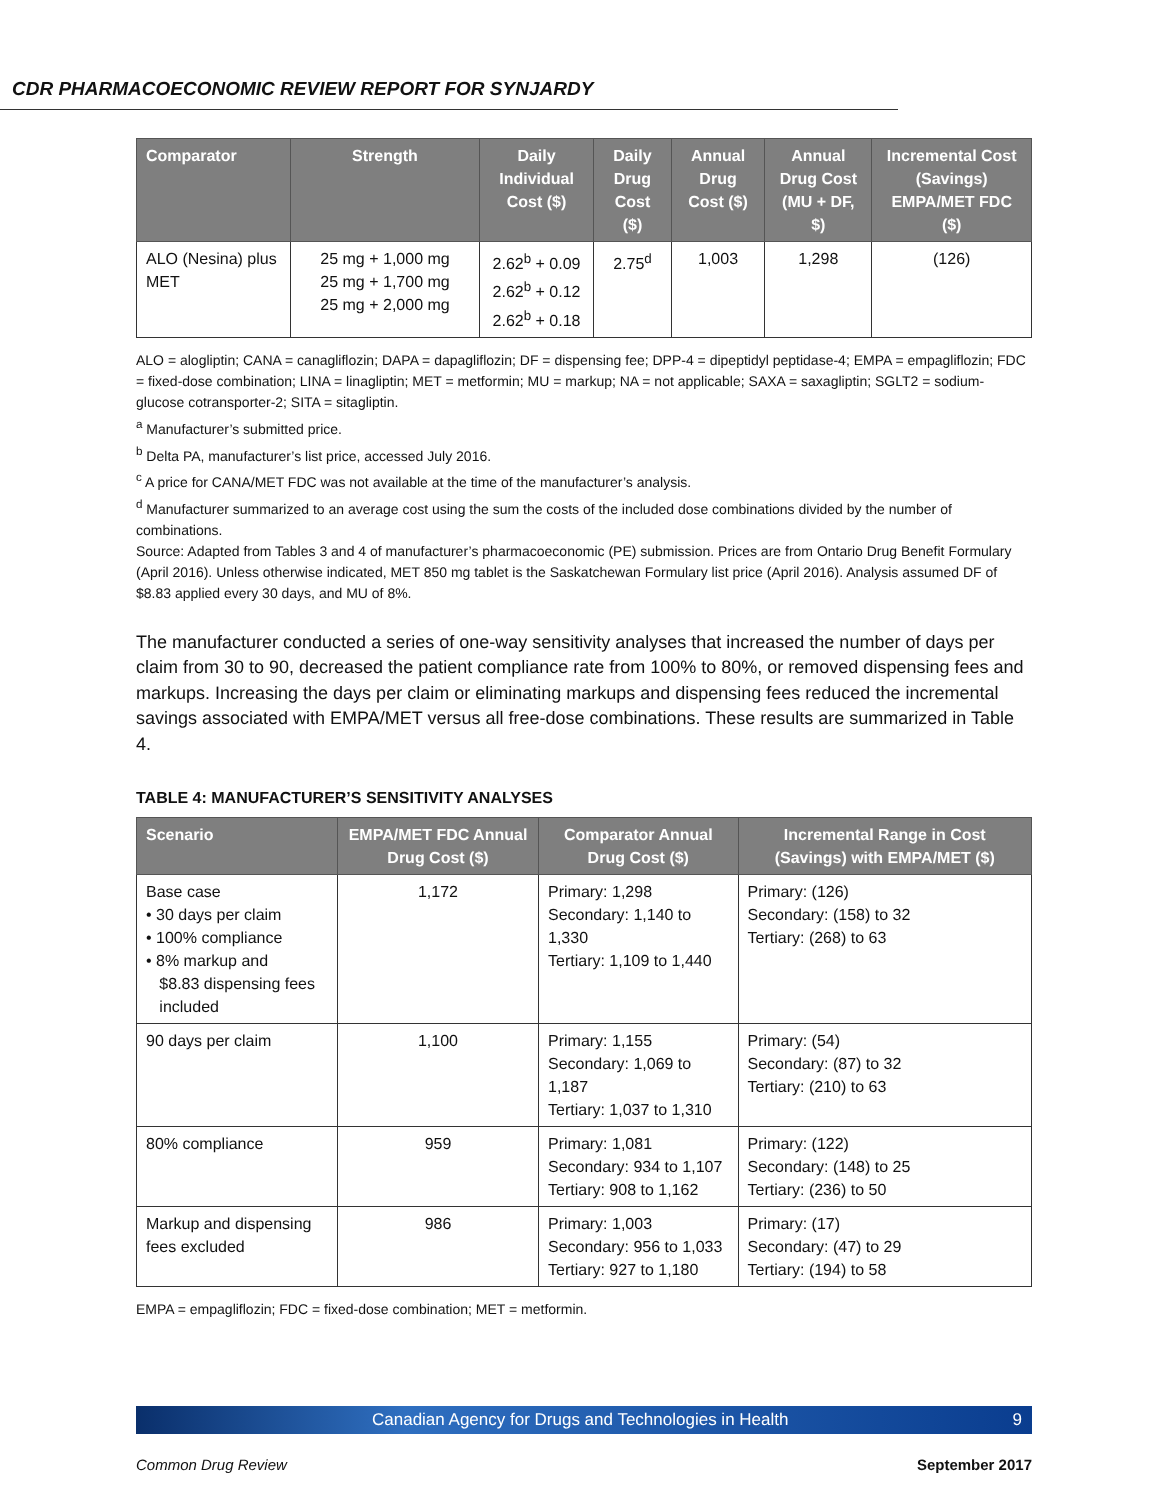CDR PHARMACOECONOMIC REVIEW REPORT FOR SYNJARDY
| Comparator | Strength | Daily Individual Cost ($) | Daily Drug Cost ($) | Annual Drug Cost ($) | Annual Drug Cost (MU + DF, $) | Incremental Cost (Savings) EMPA/MET FDC ($) |
| --- | --- | --- | --- | --- | --- | --- |
| ALO (Nesina) plus MET | 25 mg + 1,000 mg 25 mg + 1,700 mg 25 mg + 2,000 mg | 2.62<sup>b</sup> + 0.09 2.62<sup>b</sup> + 0.12 2.62<sup>b</sup> + 0.18 | 2.75<sup>d</sup> | 1,003 | 1,298 | (126) |
ALO = alogliptin; CANA = canagliflozin; DAPA = dapagliflozin; DF = dispensing fee; DPP-4 = dipeptidyl peptidase-4; EMPA = empagliflozin; FDC = fixed-dose combination; LINA = linagliptin; MET = metformin; MU = markup; NA = not applicable; SAXA = saxagliptin; SGLT2 = sodium-glucose cotransporter-2; SITA = sitagliptin.
<sup>a</sup> Manufacturer’s submitted price.
<sup>b</sup> Delta PA, manufacturer’s list price, accessed July 2016.
<sup>c</sup> A price for CANA/MET FDC was not available at the time of the manufacturer’s analysis.
<sup>d</sup> Manufacturer summarized to an average cost using the sum the costs of the included dose combinations divided by the number of combinations.
Source: Adapted from Tables 3 and 4 of manufacturer’s pharmacoeconomic (PE) submission. Prices are from Ontario Drug Benefit Formulary (April 2016). Unless otherwise indicated, MET 850 mg tablet is the Saskatchewan Formulary list price (April 2016). Analysis assumed DF of $8.83 applied every 30 days, and MU of 8%.
The manufacturer conducted a series of one-way sensitivity analyses that increased the number of days per claim from 30 to 90, decreased the patient compliance rate from 100% to 80%, or removed dispensing fees and markups. Increasing the days per claim or eliminating markups and dispensing fees reduced the incremental savings associated with EMPA/MET versus all free-dose combinations. These results are summarized in Table 4.
TABLE 4: MANUFACTURER’S SENSITIVITY ANALYSES
| Scenario | EMPA/MET FDC Annual Drug Cost ($) | Comparator Annual Drug Cost ($) | Incremental Range in Cost (Savings) with EMPA/MET ($) |
| --- | --- | --- | --- |
| Base case • 30 days per claim • 100% compliance • 8% markup and $8.83 dispensing fees included | 1,172 | Primary: 1,298 Secondary: 1,140 to 1,330 Tertiary: 1,109 to 1,440 | Primary: (126) Secondary: (158) to 32 Tertiary: (268) to 63 |
| 90 days per claim | 1,100 | Primary: 1,155 Secondary: 1,069 to 1,187 Tertiary: 1,037 to 1,310 | Primary: (54) Secondary: (87) to 32 Tertiary: (210) to 63 |
| 80% compliance | 959 | Primary: 1,081 Secondary: 934 to 1,107 Tertiary: 908 to 1,162 | Primary: (122) Secondary: (148) to 25 Tertiary: (236) to 50 |
| Markup and dispensing fees excluded | 986 | Primary: 1,003 Secondary: 956 to 1,033 Tertiary: 927 to 1,180 | Primary: (17) Secondary: (47) to 29 Tertiary: (194) to 58 |
EMPA = empagliflozin; FDC = fixed-dose combination; MET = metformin.
Canadian Agency for Drugs and Technologies in Health 9
Common Drug Review September 2017